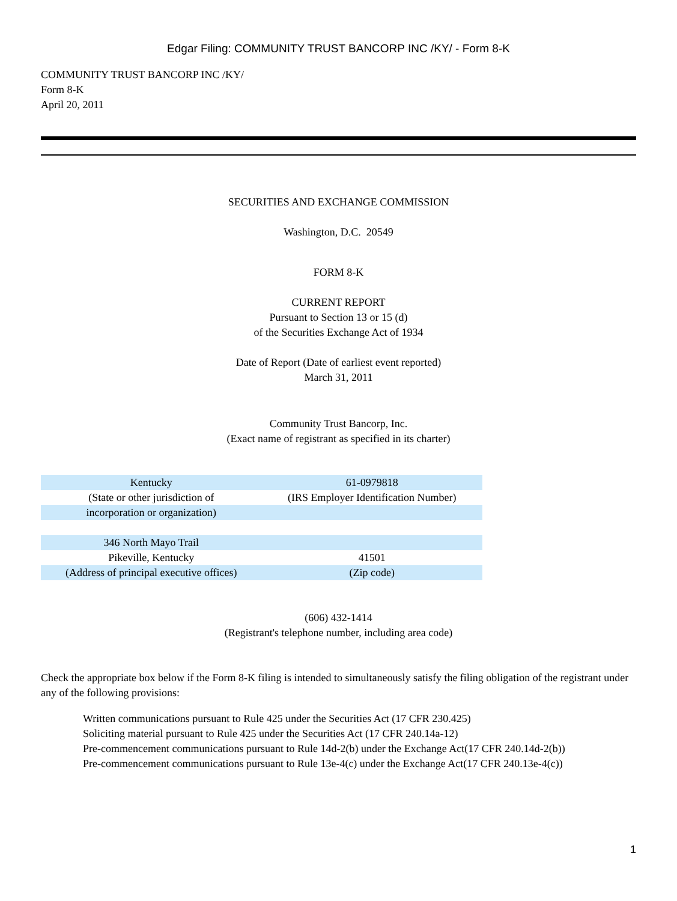Edgar Filing: COMMUNITY TRUST BANCORP INC /KY/ - Form 8-K
COMMUNITY TRUST BANCORP INC /KY/
Form 8-K
April 20, 2011
SECURITIES AND EXCHANGE COMMISSION
Washington, D.C. 20549
FORM 8-K
CURRENT REPORT
Pursuant to Section 13 or 15 (d)
of the Securities Exchange Act of 1934
Date of Report (Date of earliest event reported)
March 31, 2011
Community Trust Bancorp, Inc.
(Exact name of registrant as specified in its charter)
| Kentucky | 61-0979818 |
| (State or other jurisdiction of | (IRS Employer Identification Number) |
| incorporation or organization) | |
| 346 North Mayo Trail | |
| Pikeville, Kentucky | 41501 |
| (Address of principal executive offices) | (Zip code) |
(606) 432-1414
(Registrant's telephone number, including area code)
Check the appropriate box below if the Form 8-K filing is intended to simultaneously satisfy the filing obligation of the registrant under any of the following provisions:
Written communications pursuant to Rule 425 under the Securities Act (17 CFR 230.425)
Soliciting material pursuant to Rule 425 under the Securities Act (17 CFR 240.14a-12)
Pre-commencement communications pursuant to Rule 14d-2(b) under the Exchange Act(17 CFR 240.14d-2(b))
Pre-commencement communications pursuant to Rule 13e-4(c) under the Exchange Act(17 CFR 240.13e-4(c))
1